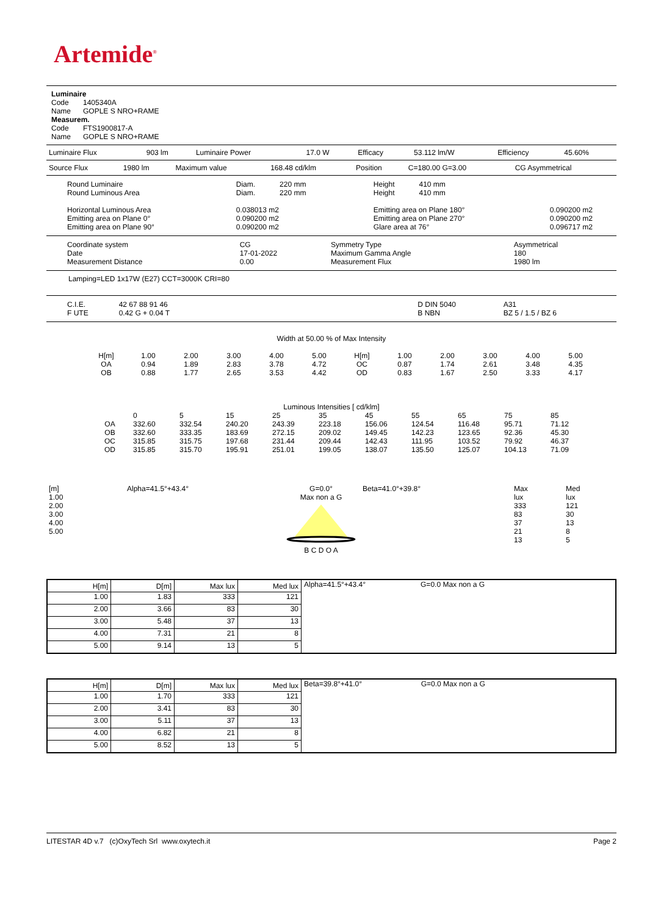Artemide<sup>®</sup>
Luminaire
Code 1405340A
Name GOPLE S NRO+RAME
Measurem.
Code FTS1900817-A
Name GOPLE S NRO+RAME
| Luminaire Flux | 903 lm | Luminaire Power | 17.0 W | Efficacy | 53.112 lm/W | Efficiency | 45.60% |
| Source Flux | 1980 lm | Maximum value | 168.48 cd/klm | Position | C=180.00 G=3.00 | CG Asymmetrical |
| Round Luminaire Round Luminous Area Horizontal Luminous Area Emitting area on Plane 0° Emitting area on Plane 90° | Diam. 220 mm Diam. 220 mm 0.038013 m2 0.090200 m2 0.090200 m2 | Height 410 mm Height 410 mm Emitting area on Plane 180° Emitting area on Plane 270° Glare area at 76° | 0.090200 m2 0.090200 m2 0.096717 m2 |
| Coordinate system Date Measurement Distance | CG 17-01-2022 0.00 | Symmetry Type Maximum Gamma Angle Measurement Flux | Asymmetrical 180 1980 lm |
Lamping=LED 1x17W (E27) CCT=3000K CRI=80
| C.I.E. F UTE | 42 67 88 91 46 0.42 G + 0.04 T | | D DIN 5040 B NBN | A31 BZ 5 / 1.5 / BZ 6 |
Width at 50.00 % of Max Intensity
| H[m] OA OB | 1.00 0.94 0.88 | 2.00 1.89 1.77 | 3.00 2.83 2.65 | 4.00 3.78 3.53 | 5.00 4.72 4.42 | H[m] OC OD | 1.00 0.87 0.83 | 2.00 1.74 1.67 | 3.00 2.61 2.50 | 4.00 3.48 3.33 | 5.00 4.35 4.17 |
Luminous Intensities [ cd/klm]
| OA OB OC OD | 0 332.60 332.60 315.85 315.85 | 5 332.54 333.35 315.75 315.70 | 15 240.20 183.69 197.68 195.91 | 25 243.39 272.15 231.44 251.01 | 35 223.18 209.02 209.44 199.05 | 45 156.06 149.45 142.43 138.07 | 55 124.54 142.23 111.95 135.50 | 65 116.48 123.65 103.52 125.07 | 75 95.71 92.36 79.92 104.13 | 85 71.12 45.30 46.37 71.09 |
| [m] 1.00 2.00 3.00 4.00 5.00 | Alpha=41.5°+43.4° | G=0.0° Max non a G B C D O A | Beta=41.0°+39.8° | Max lux 333 83 37 21 13 | Med lux 121 30 13 8 5 |
| H[m] | D[m] | Max lux | Med lux | Alpha=41.5°+43.4° G=0.0 Max non a G |
| --- | --- | --- | --- | --- |
| 1.00 | 1.83 | 333 | 121 | |
| 2.00 | 3.66 | 83 | 30 | |
| 3.00 | 5.48 | 37 | 13 | |
| 4.00 | 7.31 | 21 | 8 | |
| 5.00 | 9.14 | 13 | 5 | |
| H[m] | D[m] | Max lux | Med lux | Beta=39.8°+41.0° G=0.0 Max non a G |
| --- | --- | --- | --- | --- |
| 1.00 | 1.70 | 333 | 121 | |
| 2.00 | 3.41 | 83 | 30 | |
| 3.00 | 5.11 | 37 | 13 | |
| 4.00 | 6.82 | 21 | 8 | |
| 5.00 | 8.52 | 13 | 5 | |
LITESTAR 4D v.7 (c)OxyTech Srl www.oxytech.it Page 2